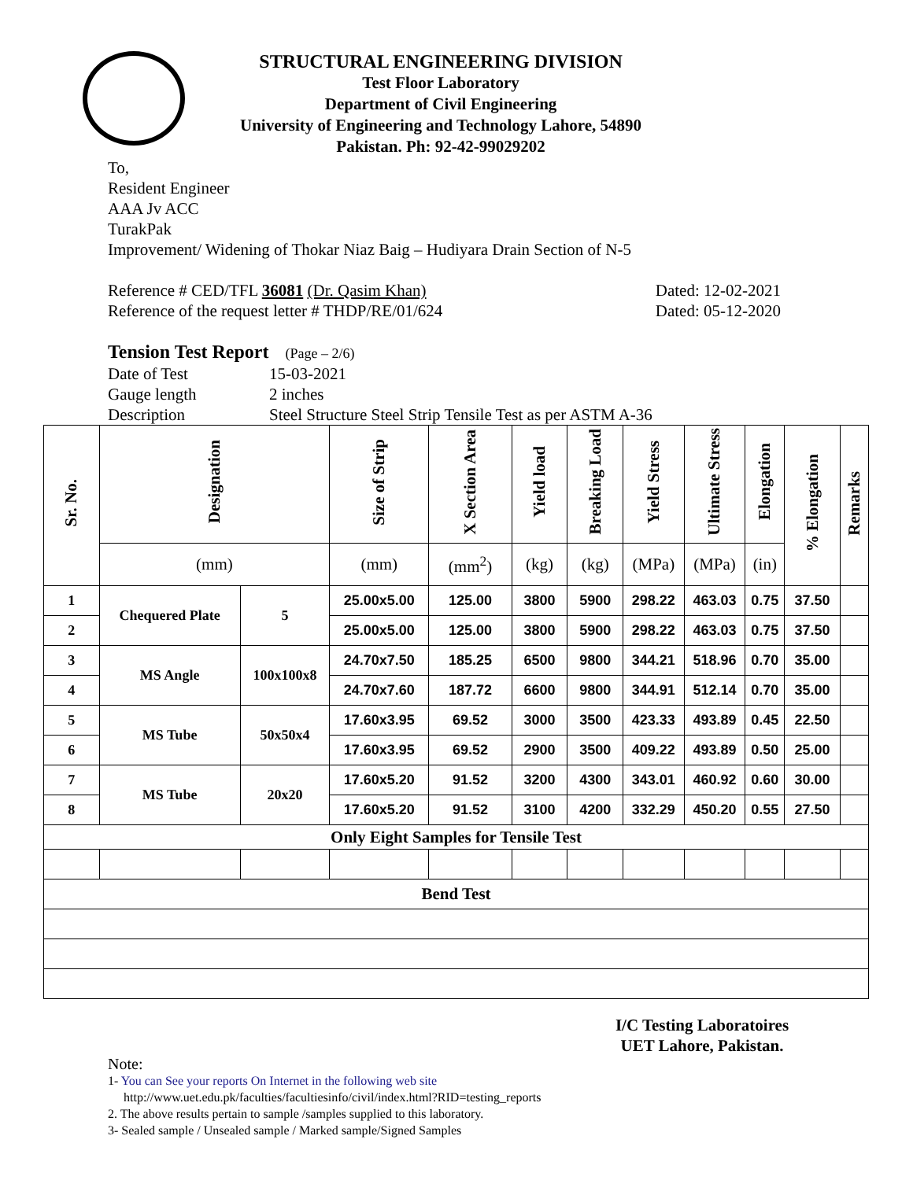STRUCTURAL ENGINEERING DIVISION
Test Floor Laboratory
Department of Civil Engineering
University of Engineering and Technology Lahore, 54890
Pakistan. Ph: 92-42-99029202
To,
Resident Engineer
AAA Jv ACC
TurakPak
Improvement/ Widening of Thokar Niaz Baig – Hudiyara Drain Section of N-5
Reference # CED/TFL 36081 (Dr. Qasim Khan) Dated: 12-02-2021
Reference of the request letter # THDP/RE/01/624 Dated: 05-12-2020
Tension Test Report (Page – 2/6)
Date of Test 15-03-2021 Gauge length 2 inches Description Steel Structure Steel Strip Tensile Test as per ASTM A-36
| Sr. No. | Designation | | Size of Strip | X Section Area | Yield load | Breaking Load | Yield Stress | Ultimate Stress | Elongation | % Elongation | Remarks |
| --- | --- | --- | --- | --- | --- | --- | --- | --- | --- | --- | --- |
| | (mm) | | (mm) | (mm<sup>2</sup>) | (kg) | (kg) | (MPa) | (MPa) | (in) | | |
| 1 | Chequered Plate | 5 | 25.00x5.00 | 125.00 | 3800 | 5900 | 298.22 | 463.03 | 0.75 | 37.50 | |
| 2 | | | 25.00x5.00 | 125.00 | 3800 | 5900 | 298.22 | 463.03 | 0.75 | 37.50 | |
| 3 | MS Angle | 100x100x8 | 24.70x7.50 | 185.25 | 6500 | 9800 | 344.21 | 518.96 | 0.70 | 35.00 | |
| 4 | | | 24.70x7.60 | 187.72 | 6600 | 9800 | 344.91 | 512.14 | 0.70 | 35.00 | |
| 5 | MS Tube | 50x50x4 | 17.60x3.95 | 69.52 | 3000 | 3500 | 423.33 | 493.89 | 0.45 | 22.50 | |
| 6 | | | 17.60x3.95 | 69.52 | 2900 | 3500 | 409.22 | 493.89 | 0.50 | 25.00 | |
| 7 | MS Tube | 20x20 | 17.60x5.20 | 91.52 | 3200 | 4300 | 343.01 | 460.92 | 0.60 | 30.00 | |
| 8 | | | 17.60x5.20 | 91.52 | 3100 | 4200 | 332.29 | 450.20 | 0.55 | 27.50 | |
| Only Eight Samples for Tensile Test | | | | | | | | | | | |
| Bend Test | | | | | | | | | | | |
I/C Testing Laboratoires
UET Lahore, Pakistan.
Note:
1- You can See your reports On Internet in the following web site
http://www.uet.edu.pk/faculties/facultiesinfo/civil/index.html?RID=testing_reports
2. The above results pertain to sample /samples supplied to this laboratory.
3- Sealed sample / Unsealed sample / Marked sample/Signed Samples